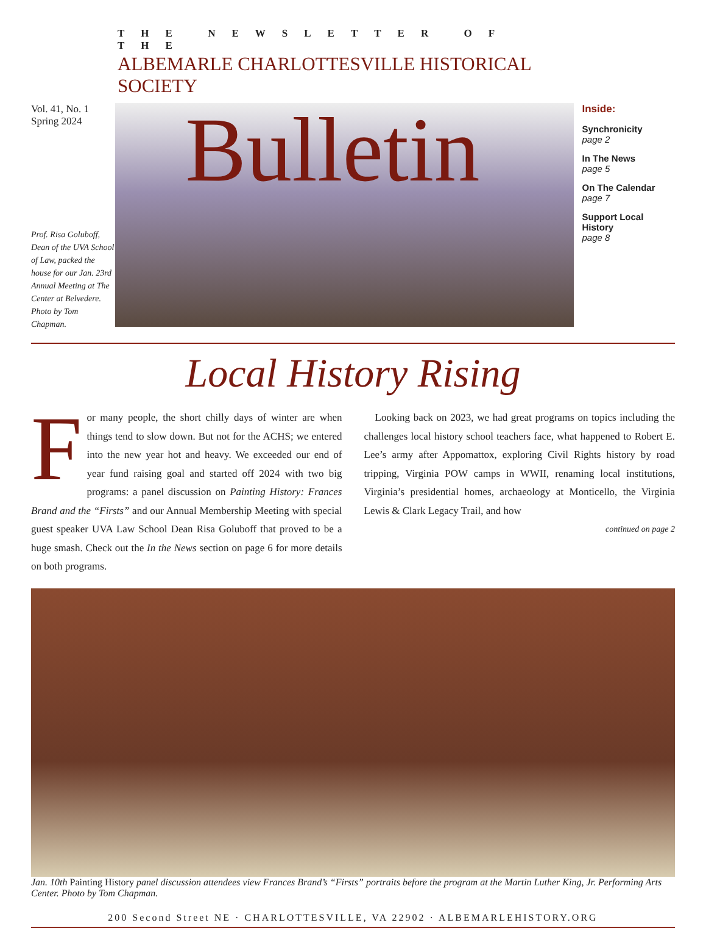THE NEWSLETTER OF THE
ALBEMARLE CHARLOTTESVILLE HISTORICAL SOCIETY
Vol. 41, No. 1
Spring 2024
Prof. Risa Goluboff, Dean of the UVA School of Law, packed the house for our Jan. 23rd Annual Meeting at The Center at Belvedere. Photo by Tom Chapman.
Bulletin
Inside:
Synchronicity
page 2
In The News
page 5
On The Calendar
page 7
Support Local History
page 8
Local History Rising
For many people, the short chilly days of winter are when things tend to slow down. But not for the ACHS; we entered into the new year hot and heavy. We exceeded our end of year fund raising goal and started off 2024 with two big programs: a panel discussion on Painting History: Frances Brand and the “Firsts” and our Annual Membership Meeting with special guest speaker UVA Law School Dean Risa Goluboff that proved to be a huge smash. Check out the In the News section on page 6 for more details on both programs.
Looking back on 2023, we had great programs on topics including the challenges local history school teachers face, what happened to Robert E. Lee’s army after Appomattox, exploring Civil Rights history by road tripping, Virginia POW camps in WWII, renaming local institutions, Virginia’s presidential homes, archaeology at Monticello, the Virginia Lewis & Clark Legacy Trail, and how
continued on page 2
Jan. 10th Painting History panel discussion attendees view Frances Brand’s “Firsts” portraits before the program at the Martin Luther King, Jr. Performing Arts Center. Photo by Tom Chapman.
200 Second Street NE · CHARLOTTESVILLE, VA 22902 · ALBEMARLEHISTORY.ORG